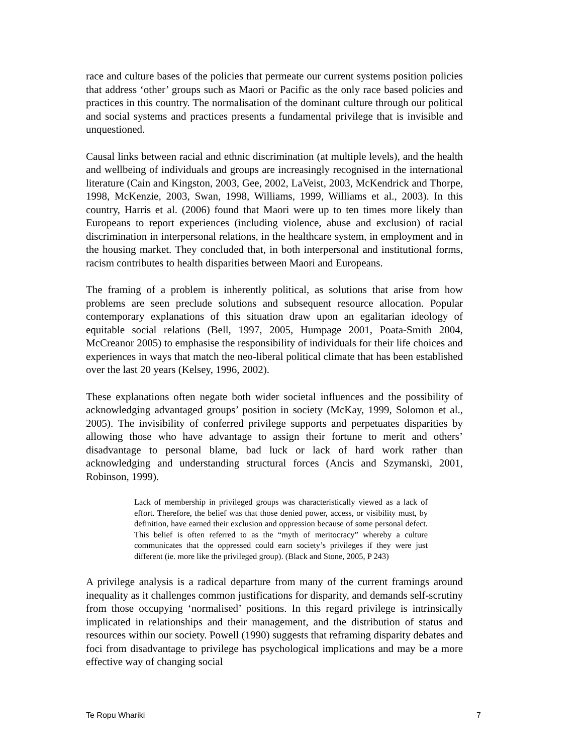race and culture bases of the policies that permeate our current systems position policies that address ‘other’ groups such as Maori or Pacific as the only race based policies and practices in this country. The normalisation of the dominant culture through our political and social systems and practices presents a fundamental privilege that is invisible and unquestioned.
Causal links between racial and ethnic discrimination (at multiple levels), and the health and wellbeing of individuals and groups are increasingly recognised in the international literature (Cain and Kingston, 2003, Gee, 2002, LaVeist, 2003, McKendrick and Thorpe, 1998, McKenzie, 2003, Swan, 1998, Williams, 1999, Williams et al., 2003). In this country, Harris et al. (2006) found that Maori were up to ten times more likely than Europeans to report experiences (including violence, abuse and exclusion) of racial discrimination in interpersonal relations, in the healthcare system, in employment and in the housing market. They concluded that, in both interpersonal and institutional forms, racism contributes to health disparities between Maori and Europeans.
The framing of a problem is inherently political, as solutions that arise from how problems are seen preclude solutions and subsequent resource allocation. Popular contemporary explanations of this situation draw upon an egalitarian ideology of equitable social relations (Bell, 1997, 2005, Humpage 2001, Poata-Smith 2004, McCreanor 2005) to emphasise the responsibility of individuals for their life choices and experiences in ways that match the neo-liberal political climate that has been established over the last 20 years (Kelsey, 1996, 2002).
These explanations often negate both wider societal influences and the possibility of acknowledging advantaged groups’ position in society (McKay, 1999, Solomon et al., 2005). The invisibility of conferred privilege supports and perpetuates disparities by allowing those who have advantage to assign their fortune to merit and others’ disadvantage to personal blame, bad luck or lack of hard work rather than acknowledging and understanding structural forces (Ancis and Szymanski, 2001, Robinson, 1999).
Lack of membership in privileged groups was characteristically viewed as a lack of effort. Therefore, the belief was that those denied power, access, or visibility must, by definition, have earned their exclusion and oppression because of some personal defect. This belief is often referred to as the “myth of meritocracy” whereby a culture communicates that the oppressed could earn society’s privileges if they were just different (ie. more like the privileged group). (Black and Stone, 2005, P 243)
A privilege analysis is a radical departure from many of the current framings around inequality as it challenges common justifications for disparity, and demands self-scrutiny from those occupying ‘normalised’ positions. In this regard privilege is intrinsically implicated in relationships and their management, and the distribution of status and resources within our society. Powell (1990) suggests that reframing disparity debates and foci from disadvantage to privilege has psychological implications and may be a more effective way of changing social
Te Ropu Whariki 7